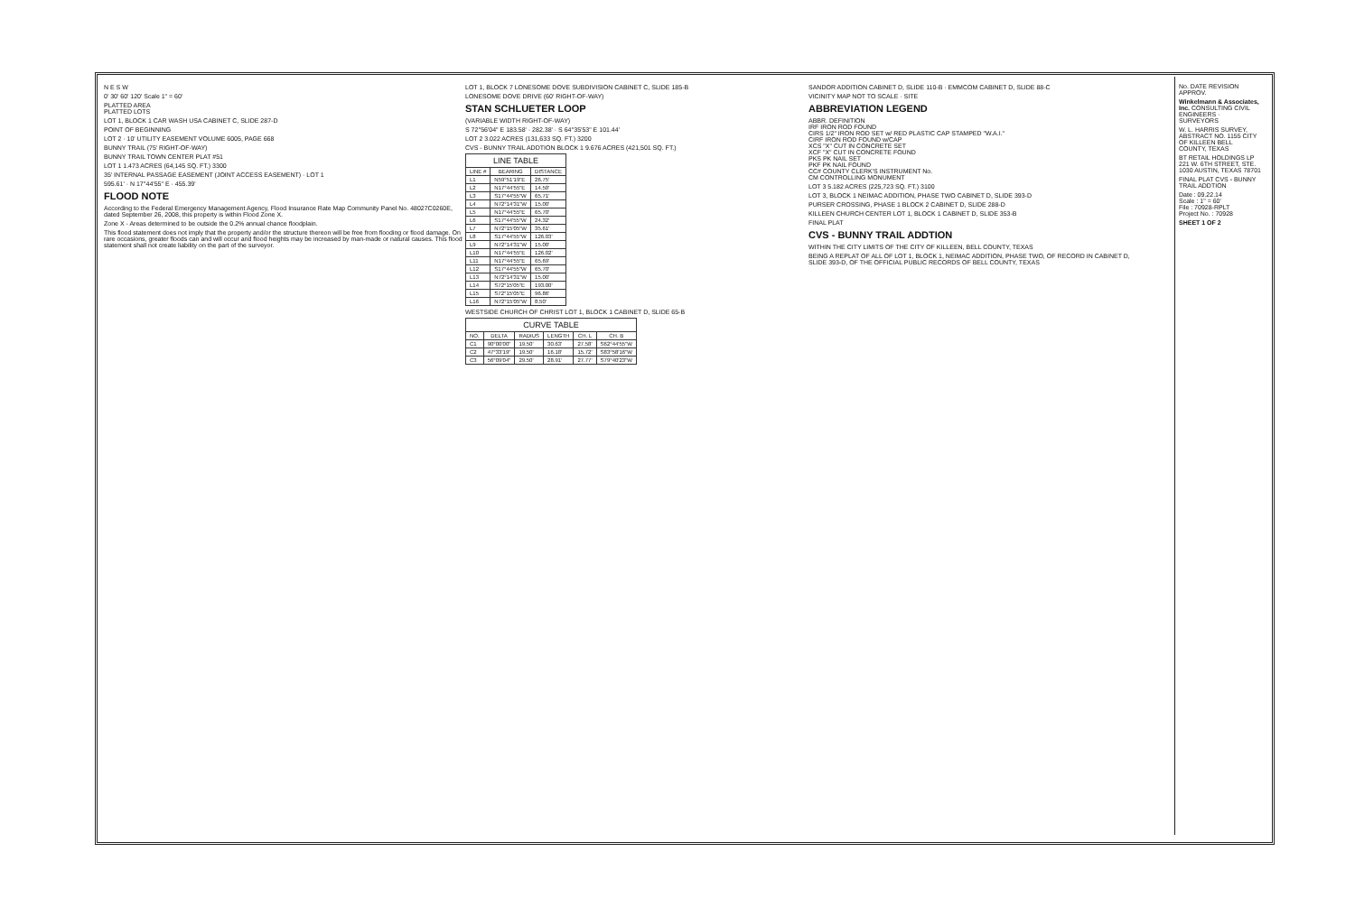N E S W
0' 30' 60' 120' Scale 1" = 60'
PLATTED AREA
PLATTED LOTS
LOT 1, BLOCK 1 CAR WASH USA CABINET C, SLIDE 287-D
POINT OF BEGINNING
LOT 2 · 10' UTILITY EASEMENT VOLUME 6005, PAGE 668
BUNNY TRAIL (75' RIGHT-OF-WAY)
BUNNY TRAIL TOWN CENTER PLAT #51
LOT 1 1.473 ACRES (64,145 SQ. FT.) 3300
35' INTERNAL PASSAGE EASEMENT (JOINT ACCESS EASEMENT) · LOT 1
595.61' · N 17°44'55" E · 455.39'
FLOOD NOTE
According to the Federal Emergency Management Agency, Flood Insurance Rate Map Community Panel No. 48027C0260E, dated September 26, 2008, this property is within Flood Zone X.
Zone X - Areas determined to be outside the 0.2% annual chance floodplain.
This flood statement does not imply that the property and/or the structure thereon will be free from flooding or flood damage. On rare occasions, greater floods can and will occur and flood heights may be increased by man-made or natural causes. This flood statement shall not create liability on the part of the surveyor.
LOT 1, BLOCK 7 LONESOME DOVE SUBDIVISION CABINET C, SLIDE 185-B
LONESOME DOVE DRIVE (60' RIGHT-OF-WAY)
STAN SCHLUETER LOOP
(VARIABLE WIDTH RIGHT-OF-WAY)
S 72°56'04" E 183.58' · 282.38' · S 64°35'53" E 101.44'
LOT 2 3.022 ACRES (131,633 SQ. FT.) 3200
CVS - BUNNY TRAIL ADDTION BLOCK 1 9.676 ACRES (421,501 SQ. FT.)
LINE TABLE
| LINE # | BEARING | DISTANCE |
| --- | --- | --- |
| L1 | N59°51'19"E | 26.75' |
| L2 | N17°44'55"E | 14.50' |
| L3 | S17°44'55"W | 65.71' |
| L4 | N72°14'31"W | 15.00' |
| L5 | N17°44'55"E | 65.70' |
| L6 | S17°44'55"W | 24.32' |
| L7 | N72°15'05"W | 35.61' |
| L8 | S17°44'55"W | 126.03' |
| L9 | N72°14'31"W | 15.00' |
| L10 | N17°44'55"E | 126.02' |
| L11 | N17°44'55"E | 65.69' |
| L12 | S17°44'55"W | 65.70' |
| L13 | N72°14'31"W | 15.00' |
| L14 | S72°15'05"E | 193.00' |
| L15 | S72°15'05"E | 96.86' |
| L16 | N72°15'05"W | 8.50' |
WESTSIDE CHURCH OF CHRIST LOT 1, BLOCK 1 CABINET D, SLIDE 65-B
CURVE TABLE
| NO. | DELTA | RADIUS | LENGTH | CH. L | CH. B |
| --- | --- | --- | --- | --- | --- |
| C1 | 90°00'00" | 19.50' | 30.63' | 27.58' | S62°44'55"W |
| C2 | 47°33'19" | 19.50' | 16.18' | 15.72' | S83°58'16"W |
| C3 | 56°09'04" | 29.50' | 28.91' | 27.77' | S79°40'23"W |
SANDOR ADDITION CABINET D, SLIDE 110-B · EMMCOM CABINET D, SLIDE 88-C
VICINITY MAP NOT TO SCALE · SITE
ABBREVIATION LEGEND
ABBR. DEFINITION
IRF IRON ROD FOUND
CIRS 1/2" IRON ROD SET w/ RED PLASTIC CAP STAMPED "W.A.I."
CIRF IRON ROD FOUND w/CAP
XCS "X" CUT IN CONCRETE SET
XCF "X" CUT IN CONCRETE FOUND
PKS PK NAIL SET
PKF PK NAIL FOUND
CC# COUNTY CLERK'S INSTRUMENT No.
CM CONTROLLING MONUMENT
LOT 3 5.182 ACRES (225,723 SQ. FT.) 3100
LOT 3, BLOCK 1 NEIMAC ADDITION, PHASE TWO CABINET D, SLIDE 393-D
PURSER CROSSING, PHASE 1 BLOCK 2 CABINET D, SLIDE 288-D
KILLEEN CHURCH CENTER LOT 1, BLOCK 1 CABINET D, SLIDE 353-B
FINAL PLAT
CVS - BUNNY TRAIL ADDTION
WITHIN THE CITY LIMITS OF THE CITY OF KILLEEN, BELL COUNTY, TEXAS
BEING A REPLAT OF ALL OF LOT 1, BLOCK 1, NEIMAC ADDITION, PHASE TWO, OF RECORD IN CABINET D, SLIDE 393-D, OF THE OFFICIAL PUBLIC RECORDS OF BELL COUNTY, TEXAS
No. DATE REVISION APPROV.
Winkelmann & Associates, Inc. CONSULTING CIVIL ENGINEERS · SURVEYORS
W. L. HARRIS SURVEY, ABSTRACT NO. 1155 CITY OF KILLEEN BELL COUNTY, TEXAS
BT RETAIL HOLDINGS LP 221 W. 6TH STREET, STE. 1030 AUSTIN, TEXAS 78701
FINAL PLAT CVS - BUNNY TRAIL ADDTION
Date : 09.22.14
Scale : 1" = 60'
File : 70928-RPLT
Project No. : 70928
SHEET 1 OF 2